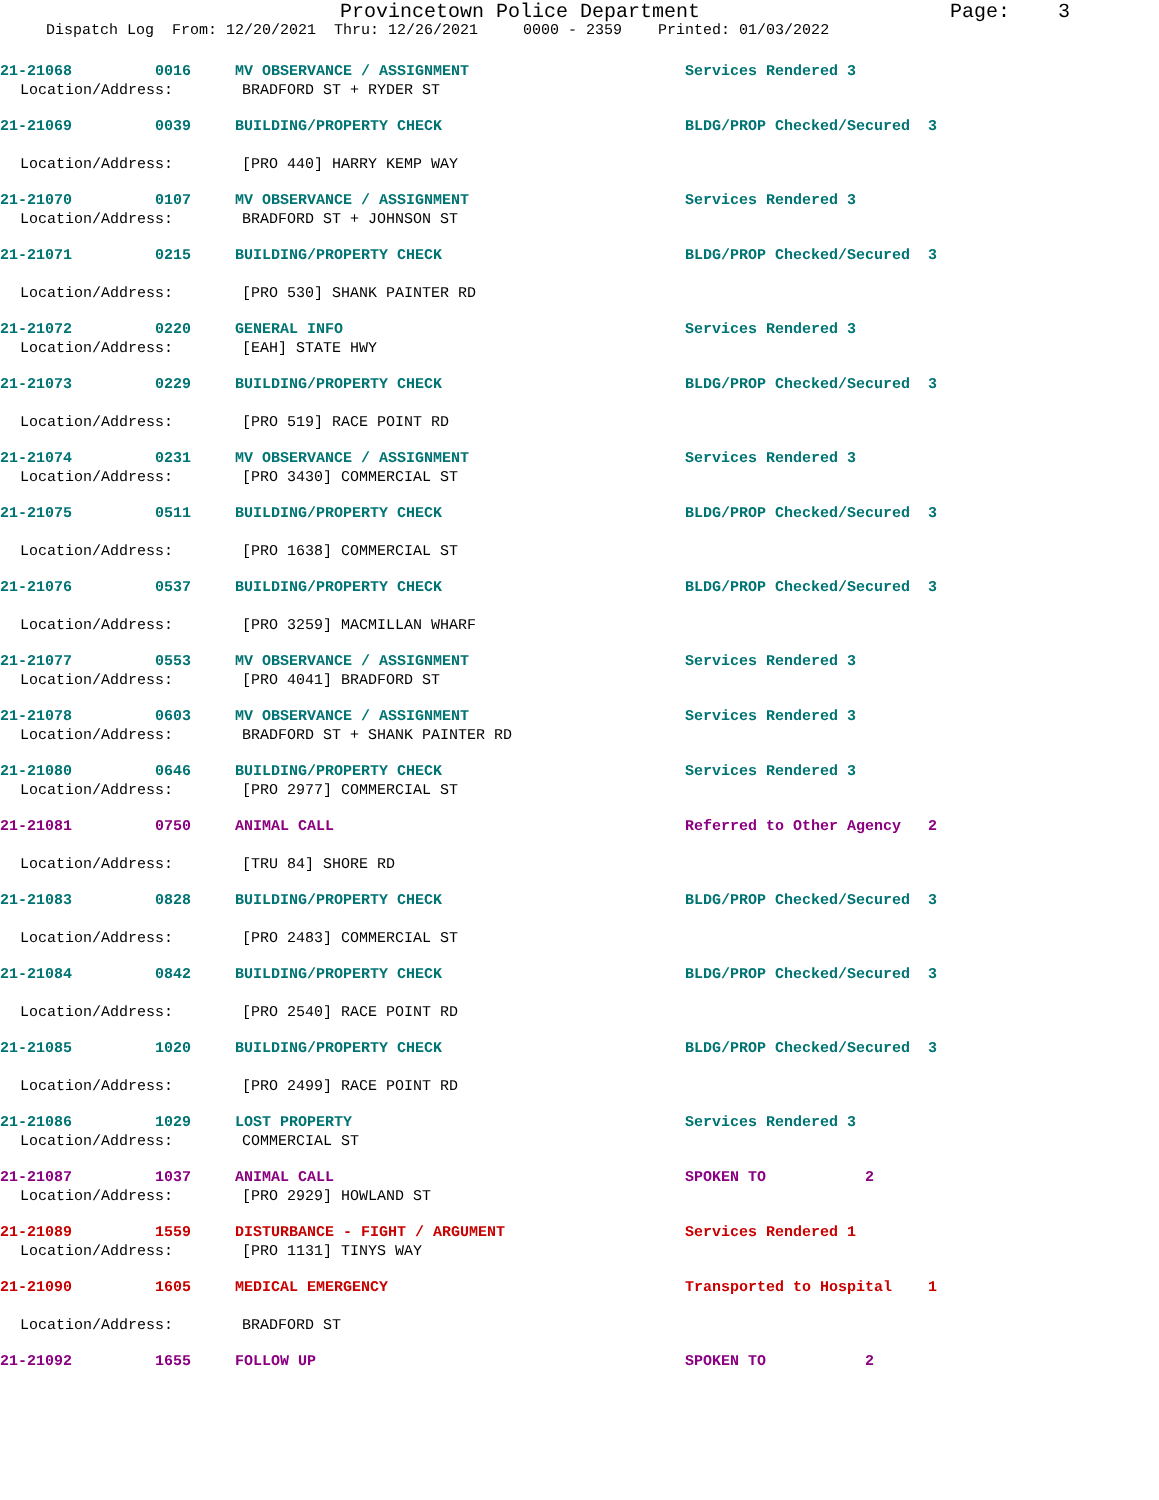Provincetown Police Department Page: 3
Dispatch Log From: 12/20/2021 Thru: 12/26/2021 0000 - 2359 Printed: 01/03/2022
21-21068 0016 MV OBSERVANCE / ASSIGNMENT Services Rendered 3
Location/Address: BRADFORD ST + RYDER ST
21-21069 0039 BUILDING/PROPERTY CHECK BLDG/PROP Checked/Secured 3
Location/Address: [PRO 440] HARRY KEMP WAY
21-21070 0107 MV OBSERVANCE / ASSIGNMENT Services Rendered 3
Location/Address: BRADFORD ST + JOHNSON ST
21-21071 0215 BUILDING/PROPERTY CHECK BLDG/PROP Checked/Secured 3
Location/Address: [PRO 530] SHANK PAINTER RD
21-21072 0220 GENERAL INFO Services Rendered 3
Location/Address: [EAH] STATE HWY
21-21073 0229 BUILDING/PROPERTY CHECK BLDG/PROP Checked/Secured 3
Location/Address: [PRO 519] RACE POINT RD
21-21074 0231 MV OBSERVANCE / ASSIGNMENT Services Rendered 3
Location/Address: [PRO 3430] COMMERCIAL ST
21-21075 0511 BUILDING/PROPERTY CHECK BLDG/PROP Checked/Secured 3
Location/Address: [PRO 1638] COMMERCIAL ST
21-21076 0537 BUILDING/PROPERTY CHECK BLDG/PROP Checked/Secured 3
Location/Address: [PRO 3259] MACMILLAN WHARF
21-21077 0553 MV OBSERVANCE / ASSIGNMENT Services Rendered 3
Location/Address: [PRO 4041] BRADFORD ST
21-21078 0603 MV OBSERVANCE / ASSIGNMENT Services Rendered 3
Location/Address: BRADFORD ST + SHANK PAINTER RD
21-21080 0646 BUILDING/PROPERTY CHECK Services Rendered 3
Location/Address: [PRO 2977] COMMERCIAL ST
21-21081 0750 ANIMAL CALL Referred to Other Agency 2
Location/Address: [TRU 84] SHORE RD
21-21083 0828 BUILDING/PROPERTY CHECK BLDG/PROP Checked/Secured 3
Location/Address: [PRO 2483] COMMERCIAL ST
21-21084 0842 BUILDING/PROPERTY CHECK BLDG/PROP Checked/Secured 3
Location/Address: [PRO 2540] RACE POINT RD
21-21085 1020 BUILDING/PROPERTY CHECK BLDG/PROP Checked/Secured 3
Location/Address: [PRO 2499] RACE POINT RD
21-21086 1029 LOST PROPERTY Services Rendered 3
Location/Address: COMMERCIAL ST
21-21087 1037 ANIMAL CALL SPOKEN TO 2
Location/Address: [PRO 2929] HOWLAND ST
21-21089 1559 DISTURBANCE - FIGHT / ARGUMENT Services Rendered 1
Location/Address: [PRO 1131] TINYS WAY
21-21090 1605 MEDICAL EMERGENCY Transported to Hospital 1
Location/Address: BRADFORD ST
21-21092 1655 FOLLOW UP SPOKEN TO 2